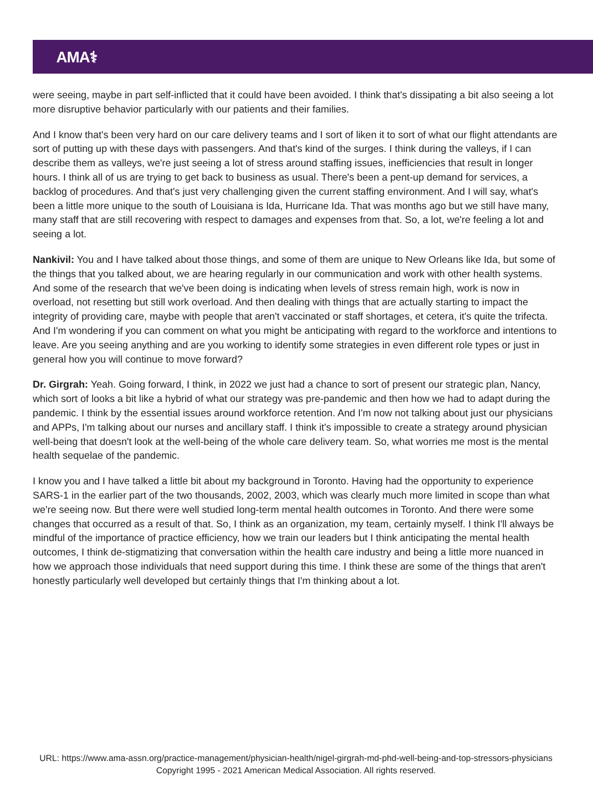AMA⚕
were seeing, maybe in part self-inflicted that it could have been avoided. I think that's dissipating a bit also seeing a lot more disruptive behavior particularly with our patients and their families.
And I know that's been very hard on our care delivery teams and I sort of liken it to sort of what our flight attendants are sort of putting up with these days with passengers. And that's kind of the surges. I think during the valleys, if I can describe them as valleys, we're just seeing a lot of stress around staffing issues, inefficiencies that result in longer hours. I think all of us are trying to get back to business as usual. There's been a pent-up demand for services, a backlog of procedures. And that's just very challenging given the current staffing environment. And I will say, what's been a little more unique to the south of Louisiana is Ida, Hurricane Ida. That was months ago but we still have many, many staff that are still recovering with respect to damages and expenses from that. So, a lot, we're feeling a lot and seeing a lot.
Nankivil: You and I have talked about those things, and some of them are unique to New Orleans like Ida, but some of the things that you talked about, we are hearing regularly in our communication and work with other health systems. And some of the research that we've been doing is indicating when levels of stress remain high, work is now in overload, not resetting but still work overload. And then dealing with things that are actually starting to impact the integrity of providing care, maybe with people that aren't vaccinated or staff shortages, et cetera, it's quite the trifecta. And I'm wondering if you can comment on what you might be anticipating with regard to the workforce and intentions to leave. Are you seeing anything and are you working to identify some strategies in even different role types or just in general how you will continue to move forward?
Dr. Girgrah: Yeah. Going forward, I think, in 2022 we just had a chance to sort of present our strategic plan, Nancy, which sort of looks a bit like a hybrid of what our strategy was pre-pandemic and then how we had to adapt during the pandemic. I think by the essential issues around workforce retention. And I'm now not talking about just our physicians and APPs, I'm talking about our nurses and ancillary staff. I think it's impossible to create a strategy around physician well-being that doesn't look at the well-being of the whole care delivery team. So, what worries me most is the mental health sequelae of the pandemic.
I know you and I have talked a little bit about my background in Toronto. Having had the opportunity to experience SARS-1 in the earlier part of the two thousands, 2002, 2003, which was clearly much more limited in scope than what we're seeing now. But there were well studied long-term mental health outcomes in Toronto. And there were some changes that occurred as a result of that. So, I think as an organization, my team, certainly myself. I think I'll always be mindful of the importance of practice efficiency, how we train our leaders but I think anticipating the mental health outcomes, I think de-stigmatizing that conversation within the health care industry and being a little more nuanced in how we approach those individuals that need support during this time. I think these are some of the things that aren't honestly particularly well developed but certainly things that I'm thinking about a lot.
URL: https://www.ama-assn.org/practice-management/physician-health/nigel-girgrah-md-phd-well-being-and-top-stressors-physicians
Copyright 1995 - 2021 American Medical Association. All rights reserved.